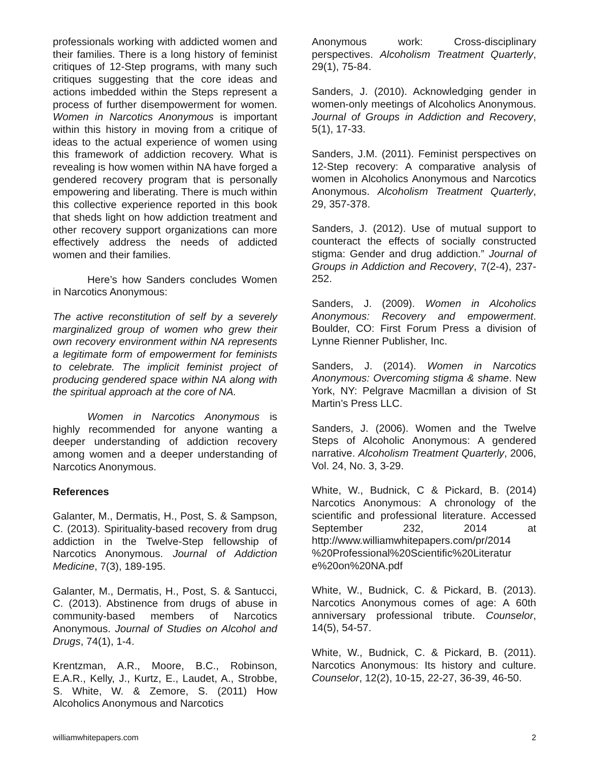professionals working with addicted women and their families. There is a long history of feminist critiques of 12-Step programs, with many such critiques suggesting that the core ideas and actions imbedded within the Steps represent a process of further disempowerment for women. Women in Narcotics Anonymous is important within this history in moving from a critique of ideas to the actual experience of women using this framework of addiction recovery. What is revealing is how women within NA have forged a gendered recovery program that is personally empowering and liberating. There is much within this collective experience reported in this book that sheds light on how addiction treatment and other recovery support organizations can more effectively address the needs of addicted women and their families.
Here’s how Sanders concludes Women in Narcotics Anonymous:
The active reconstitution of self by a severely marginalized group of women who grew their own recovery environment within NA represents a legitimate form of empowerment for feminists to celebrate. The implicit feminist project of producing gendered space within NA along with the spiritual approach at the core of NA.
Women in Narcotics Anonymous is highly recommended for anyone wanting a deeper understanding of addiction recovery among women and a deeper understanding of Narcotics Anonymous.
References
Galanter, M., Dermatis, H., Post, S. & Sampson, C. (2013). Spirituality-based recovery from drug addiction in the Twelve-Step fellowship of Narcotics Anonymous. Journal of Addiction Medicine, 7(3), 189-195.
Galanter, M., Dermatis, H., Post, S. & Santucci, C. (2013). Abstinence from drugs of abuse in community-based members of Narcotics Anonymous. Journal of Studies on Alcohol and Drugs, 74(1), 1-4.
Krentzman, A.R., Moore, B.C., Robinson, E.A.R., Kelly, J., Kurtz, E., Laudet, A., Strobbe, S. White, W. & Zemore, S. (2011) How Alcoholics Anonymous and Narcotics
Anonymous work: Cross-disciplinary perspectives. Alcoholism Treatment Quarterly, 29(1), 75-84.
Sanders, J. (2010). Acknowledging gender in women-only meetings of Alcoholics Anonymous. Journal of Groups in Addiction and Recovery, 5(1), 17-33.
Sanders, J.M. (2011). Feminist perspectives on 12-Step recovery: A comparative analysis of women in Alcoholics Anonymous and Narcotics Anonymous. Alcoholism Treatment Quarterly, 29, 357-378.
Sanders, J. (2012). Use of mutual support to counteract the effects of socially constructed stigma: Gender and drug addiction.” Journal of Groups in Addiction and Recovery, 7(2-4), 237-252.
Sanders, J. (2009). Women in Alcoholics Anonymous: Recovery and empowerment. Boulder, CO: First Forum Press a division of Lynne Rienner Publisher, Inc.
Sanders, J. (2014). Women in Narcotics Anonymous: Overcoming stigma & shame. New York, NY: Pelgrave Macmillan a division of St Martin’s Press LLC.
Sanders, J. (2006). Women and the Twelve Steps of Alcoholic Anonymous: A gendered narrative. Alcoholism Treatment Quarterly, 2006, Vol. 24, No. 3, 3-29.
White, W., Budnick, C & Pickard, B. (2014) Narcotics Anonymous: A chronology of the scientific and professional literature. Accessed September 232, 2014 at http://www.williamwhitepapers.com/pr/2014 %20Professional%20Scientific%20Literatur e%20on%20NA.pdf
White, W., Budnick, C. & Pickard, B. (2013). Narcotics Anonymous comes of age: A 60th anniversary professional tribute. Counselor, 14(5), 54-57.
White, W., Budnick, C. & Pickard, B. (2011). Narcotics Anonymous: Its history and culture. Counselor, 12(2), 10-15, 22-27, 36-39, 46-50.
williamwhitepapers.com 2